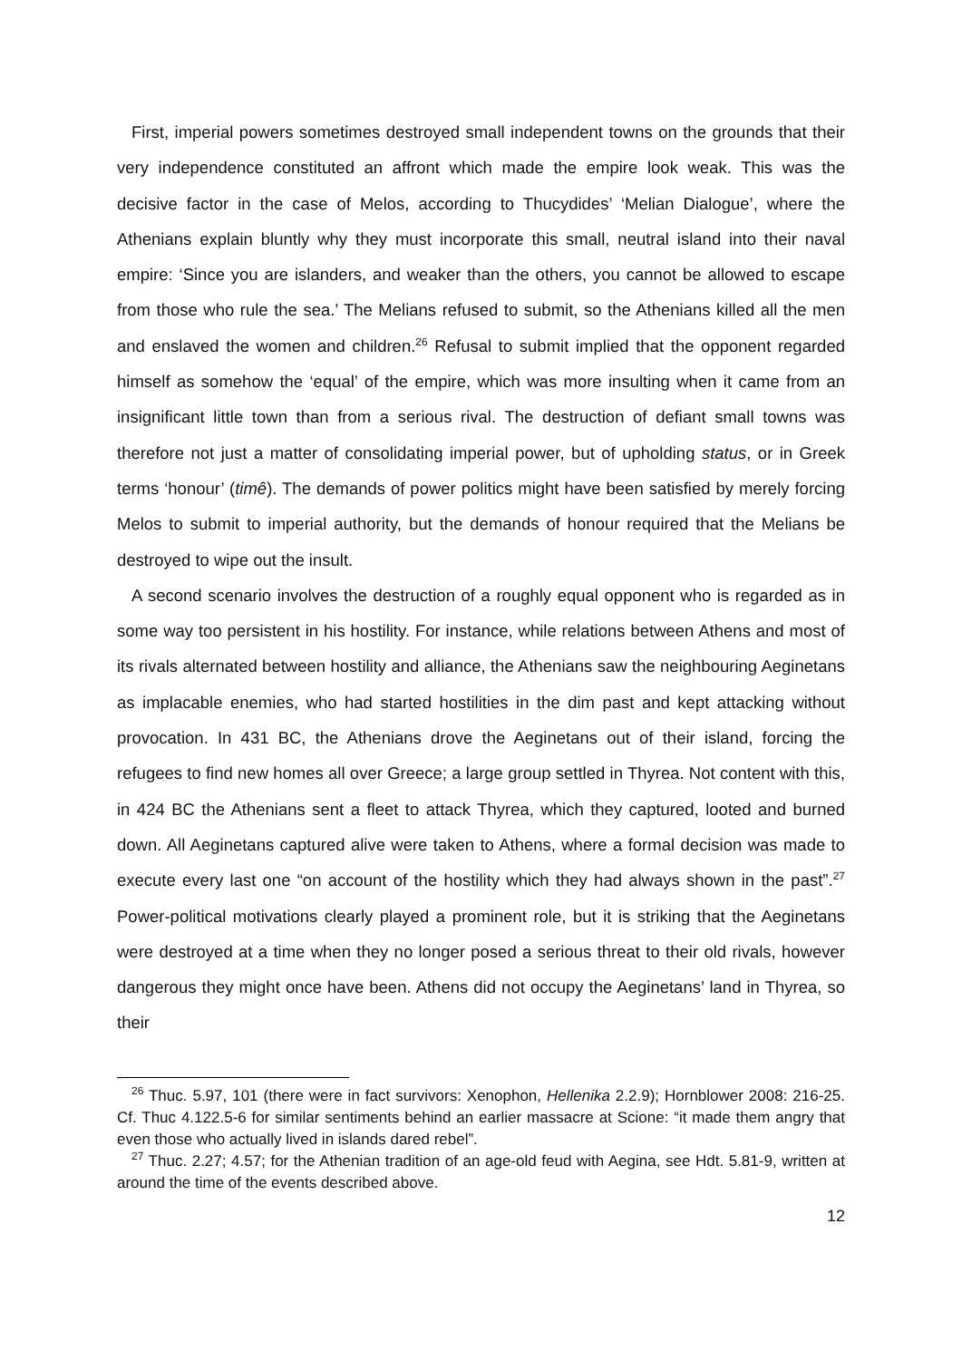First, imperial powers sometimes destroyed small independent towns on the grounds that their very independence constituted an affront which made the empire look weak. This was the decisive factor in the case of Melos, according to Thucydides’ ‘Melian Dialogue’, where the Athenians explain bluntly why they must incorporate this small, neutral island into their naval empire: ‘Since you are islanders, and weaker than the others, you cannot be allowed to escape from those who rule the sea.’ The Melians refused to submit, so the Athenians killed all the men and enslaved the women and children.<sup>26</sup> Refusal to submit implied that the opponent regarded himself as somehow the ‘equal’ of the empire, which was more insulting when it came from an insignificant little town than from a serious rival. The destruction of defiant small towns was therefore not just a matter of consolidating imperial power, but of upholding status, or in Greek terms ‘honour’ (timê). The demands of power politics might have been satisfied by merely forcing Melos to submit to imperial authority, but the demands of honour required that the Melians be destroyed to wipe out the insult.
A second scenario involves the destruction of a roughly equal opponent who is regarded as in some way too persistent in his hostility. For instance, while relations between Athens and most of its rivals alternated between hostility and alliance, the Athenians saw the neighbouring Aeginetans as implacable enemies, who had started hostilities in the dim past and kept attacking without provocation. In 431 BC, the Athenians drove the Aeginetans out of their island, forcing the refugees to find new homes all over Greece; a large group settled in Thyrea. Not content with this, in 424 BC the Athenians sent a fleet to attack Thyrea, which they captured, looted and burned down. All Aeginetans captured alive were taken to Athens, where a formal decision was made to execute every last one “on account of the hostility which they had always shown in the past”.<sup>27</sup> Power-political motivations clearly played a prominent role, but it is striking that the Aeginetans were destroyed at a time when they no longer posed a serious threat to their old rivals, however dangerous they might once have been. Athens did not occupy the Aeginetans’ land in Thyrea, so their
<sup>26</sup> Thuc. 5.97, 101 (there were in fact survivors: Xenophon, Hellenika 2.2.9); Hornblower 2008: 216-25. Cf. Thuc 4.122.5-6 for similar sentiments behind an earlier massacre at Scione: “it made them angry that even those who actually lived in islands dared rebel”.
<sup>27</sup> Thuc. 2.27; 4.57; for the Athenian tradition of an age-old feud with Aegina, see Hdt. 5.81-9, written at around the time of the events described above.
12